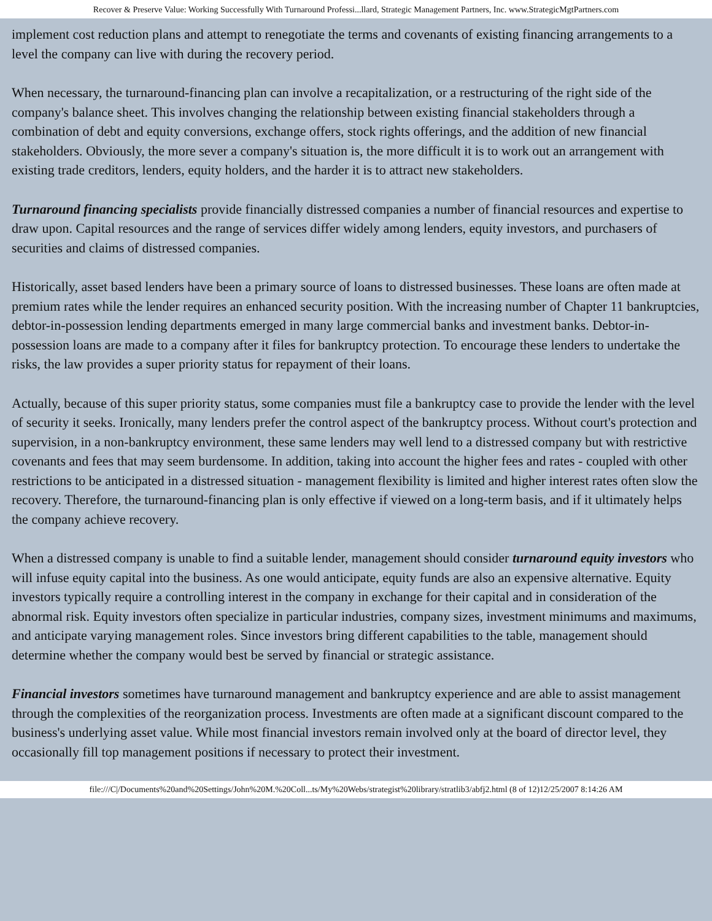Recover & Preserve Value: Working Successfully With Turnaround Professi...llard, Strategic Management Partners, Inc. www.StrategicMgtPartners.com
implement cost reduction plans and attempt to renegotiate the terms and covenants of existing financing arrangements to a level the company can live with during the recovery period.
When necessary, the turnaround-financing plan can involve a recapitalization, or a restructuring of the right side of the company's balance sheet. This involves changing the relationship between existing financial stakeholders through a combination of debt and equity conversions, exchange offers, stock rights offerings, and the addition of new financial stakeholders. Obviously, the more sever a company's situation is, the more difficult it is to work out an arrangement with existing trade creditors, lenders, equity holders, and the harder it is to attract new stakeholders.
Turnaround financing specialists provide financially distressed companies a number of financial resources and expertise to draw upon. Capital resources and the range of services differ widely among lenders, equity investors, and purchasers of securities and claims of distressed companies.
Historically, asset based lenders have been a primary source of loans to distressed businesses. These loans are often made at premium rates while the lender requires an enhanced security position. With the increasing number of Chapter 11 bankruptcies, debtor-in-possession lending departments emerged in many large commercial banks and investment banks. Debtor-in-possession loans are made to a company after it files for bankruptcy protection. To encourage these lenders to undertake the risks, the law provides a super priority status for repayment of their loans.
Actually, because of this super priority status, some companies must file a bankruptcy case to provide the lender with the level of security it seeks. Ironically, many lenders prefer the control aspect of the bankruptcy process. Without court's protection and supervision, in a non-bankruptcy environment, these same lenders may well lend to a distressed company but with restrictive covenants and fees that may seem burdensome. In addition, taking into account the higher fees and rates - coupled with other restrictions to be anticipated in a distressed situation - management flexibility is limited and higher interest rates often slow the recovery. Therefore, the turnaround-financing plan is only effective if viewed on a long-term basis, and if it ultimately helps the company achieve recovery.
When a distressed company is unable to find a suitable lender, management should consider turnaround equity investors who will infuse equity capital into the business. As one would anticipate, equity funds are also an expensive alternative. Equity investors typically require a controlling interest in the company in exchange for their capital and in consideration of the abnormal risk. Equity investors often specialize in particular industries, company sizes, investment minimums and maximums, and anticipate varying management roles. Since investors bring different capabilities to the table, management should determine whether the company would best be served by financial or strategic assistance.
Financial investors sometimes have turnaround management and bankruptcy experience and are able to assist management through the complexities of the reorganization process. Investments are often made at a significant discount compared to the business's underlying asset value. While most financial investors remain involved only at the board of director level, they occasionally fill top management positions if necessary to protect their investment.
file:///C|/Documents%20and%20Settings/John%20M.%20Coll...ts/My%20Webs/strategist%20library/stratlib3/abfj2.html (8 of 12)12/25/2007 8:14:26 AM